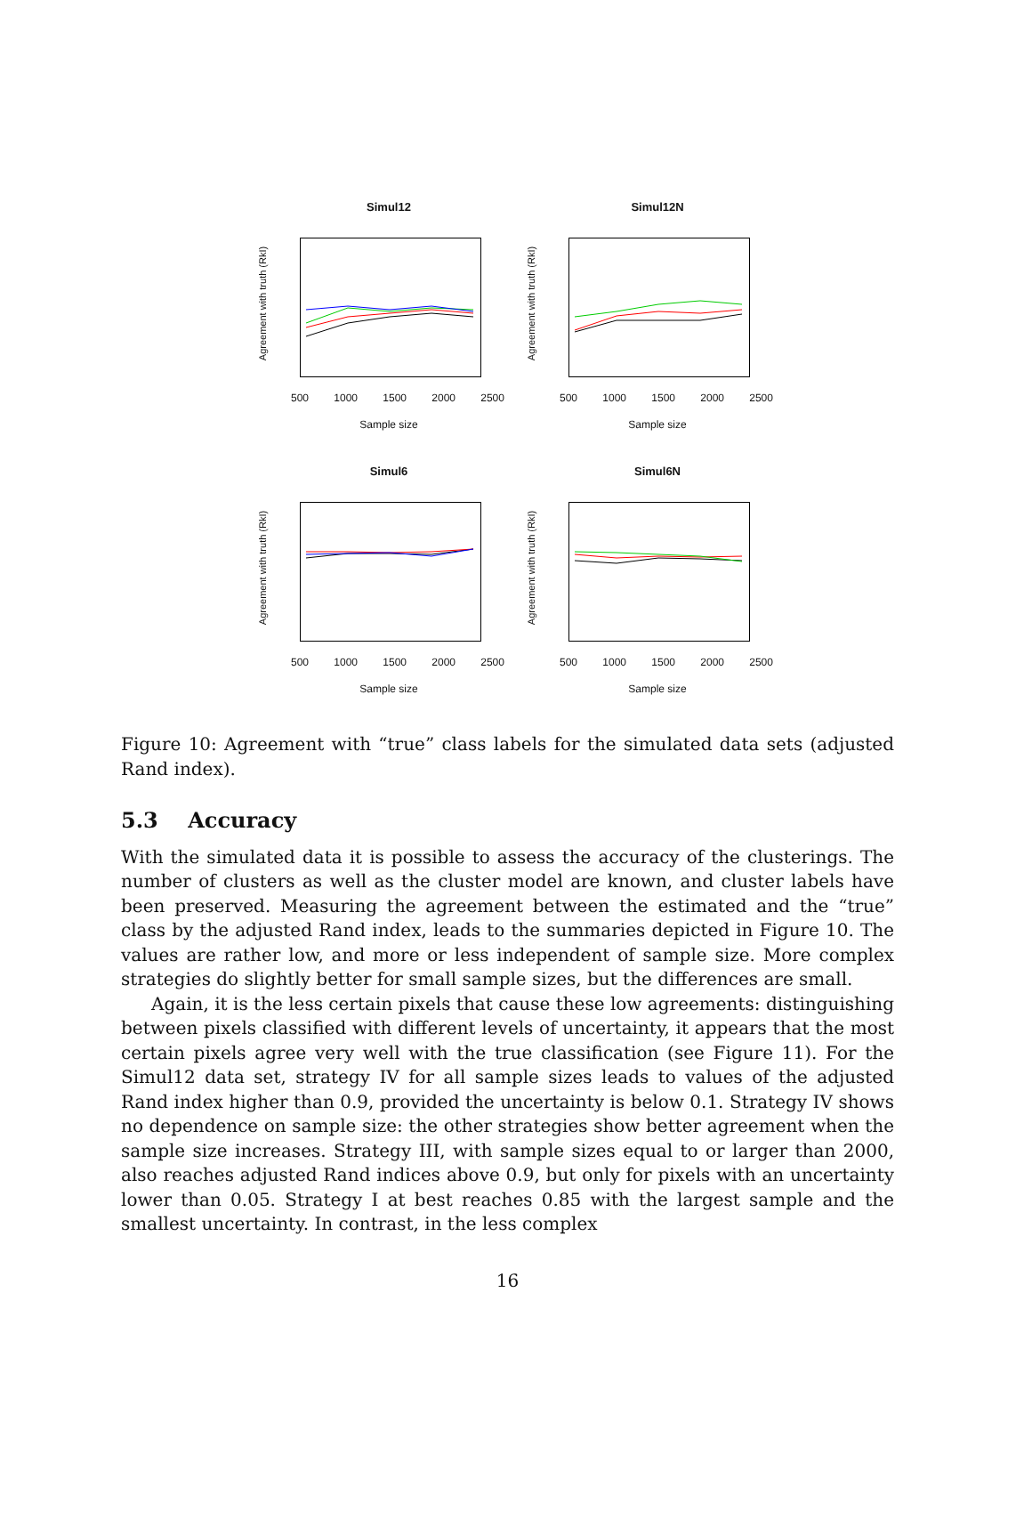Simul12
Agreement with truth (RkI)
500 1000 1500 2000 2500
Sample size
Simul12N
Agreement with truth (RkI)
500 1000 1500 2000 2500
Sample size
Simul6
Agreement with truth (RkI)
500 1000 1500 2000 2500
Sample size
Simul6N
Agreement with truth (RkI)
500 1000 1500 2000 2500
Sample size
Figure 10: Agreement with “true” class labels for the simulated data sets (adjusted Rand index).
5.3 Accuracy
With the simulated data it is possible to assess the accuracy of the clusterings. The number of clusters as well as the cluster model are known, and cluster labels have been preserved. Measuring the agreement between the estimated and the “true” class by the adjusted Rand index, leads to the summaries depicted in Figure 10. The values are rather low, and more or less independent of sample size. More complex strategies do slightly better for small sample sizes, but the differences are small.
Again, it is the less certain pixels that cause these low agreements: distinguishing between pixels classified with different levels of uncertainty, it appears that the most certain pixels agree very well with the true classification (see Figure 11). For the Simul12 data set, strategy IV for all sample sizes leads to values of the adjusted Rand index higher than 0.9, provided the uncertainty is below 0.1. Strategy IV shows no dependence on sample size: the other strategies show better agreement when the sample size increases. Strategy III, with sample sizes equal to or larger than 2000, also reaches adjusted Rand indices above 0.9, but only for pixels with an uncertainty lower than 0.05. Strategy I at best reaches 0.85 with the largest sample and the smallest uncertainty. In contrast, in the less complex
16